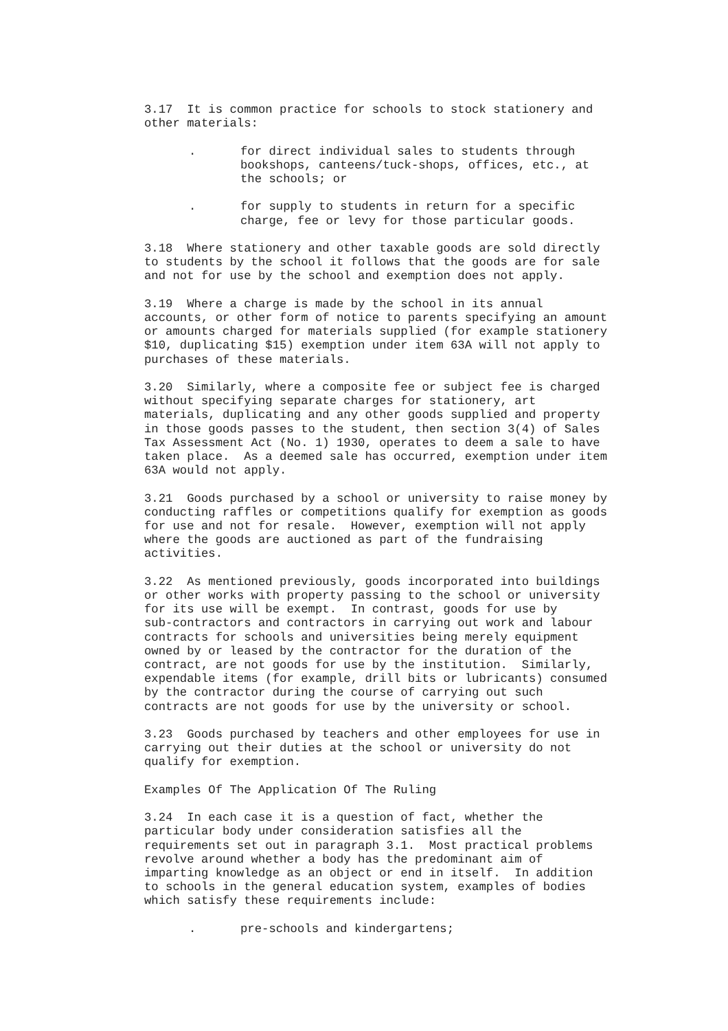3.17 It is common practice for schools to stock stationery and other materials:
. for direct individual sales to students through bookshops, canteens/tuck-shops, offices, etc., at the schools; or
. for supply to students in return for a specific charge, fee or levy for those particular goods.
3.18 Where stationery and other taxable goods are sold directly to students by the school it follows that the goods are for sale and not for use by the school and exemption does not apply.
3.19 Where a charge is made by the school in its annual accounts, or other form of notice to parents specifying an amount or amounts charged for materials supplied (for example stationery $10, duplicating $15) exemption under item 63A will not apply to purchases of these materials.
3.20 Similarly, where a composite fee or subject fee is charged without specifying separate charges for stationery, art materials, duplicating and any other goods supplied and property in those goods passes to the student, then section 3(4) of Sales Tax Assessment Act (No. 1) 1930, operates to deem a sale to have taken place. As a deemed sale has occurred, exemption under item 63A would not apply.
3.21 Goods purchased by a school or university to raise money by conducting raffles or competitions qualify for exemption as goods for use and not for resale. However, exemption will not apply where the goods are auctioned as part of the fundraising activities.
3.22 As mentioned previously, goods incorporated into buildings or other works with property passing to the school or university for its use will be exempt. In contrast, goods for use by sub-contractors and contractors in carrying out work and labour contracts for schools and universities being merely equipment owned by or leased by the contractor for the duration of the contract, are not goods for use by the institution. Similarly, expendable items (for example, drill bits or lubricants) consumed by the contractor during the course of carrying out such contracts are not goods for use by the university or school.
3.23 Goods purchased by teachers and other employees for use in carrying out their duties at the school or university do not qualify for exemption.
Examples Of The Application Of The Ruling
3.24 In each case it is a question of fact, whether the particular body under consideration satisfies all the requirements set out in paragraph 3.1. Most practical problems revolve around whether a body has the predominant aim of imparting knowledge as an object or end in itself. In addition to schools in the general education system, examples of bodies which satisfy these requirements include:
. pre-schools and kindergartens;